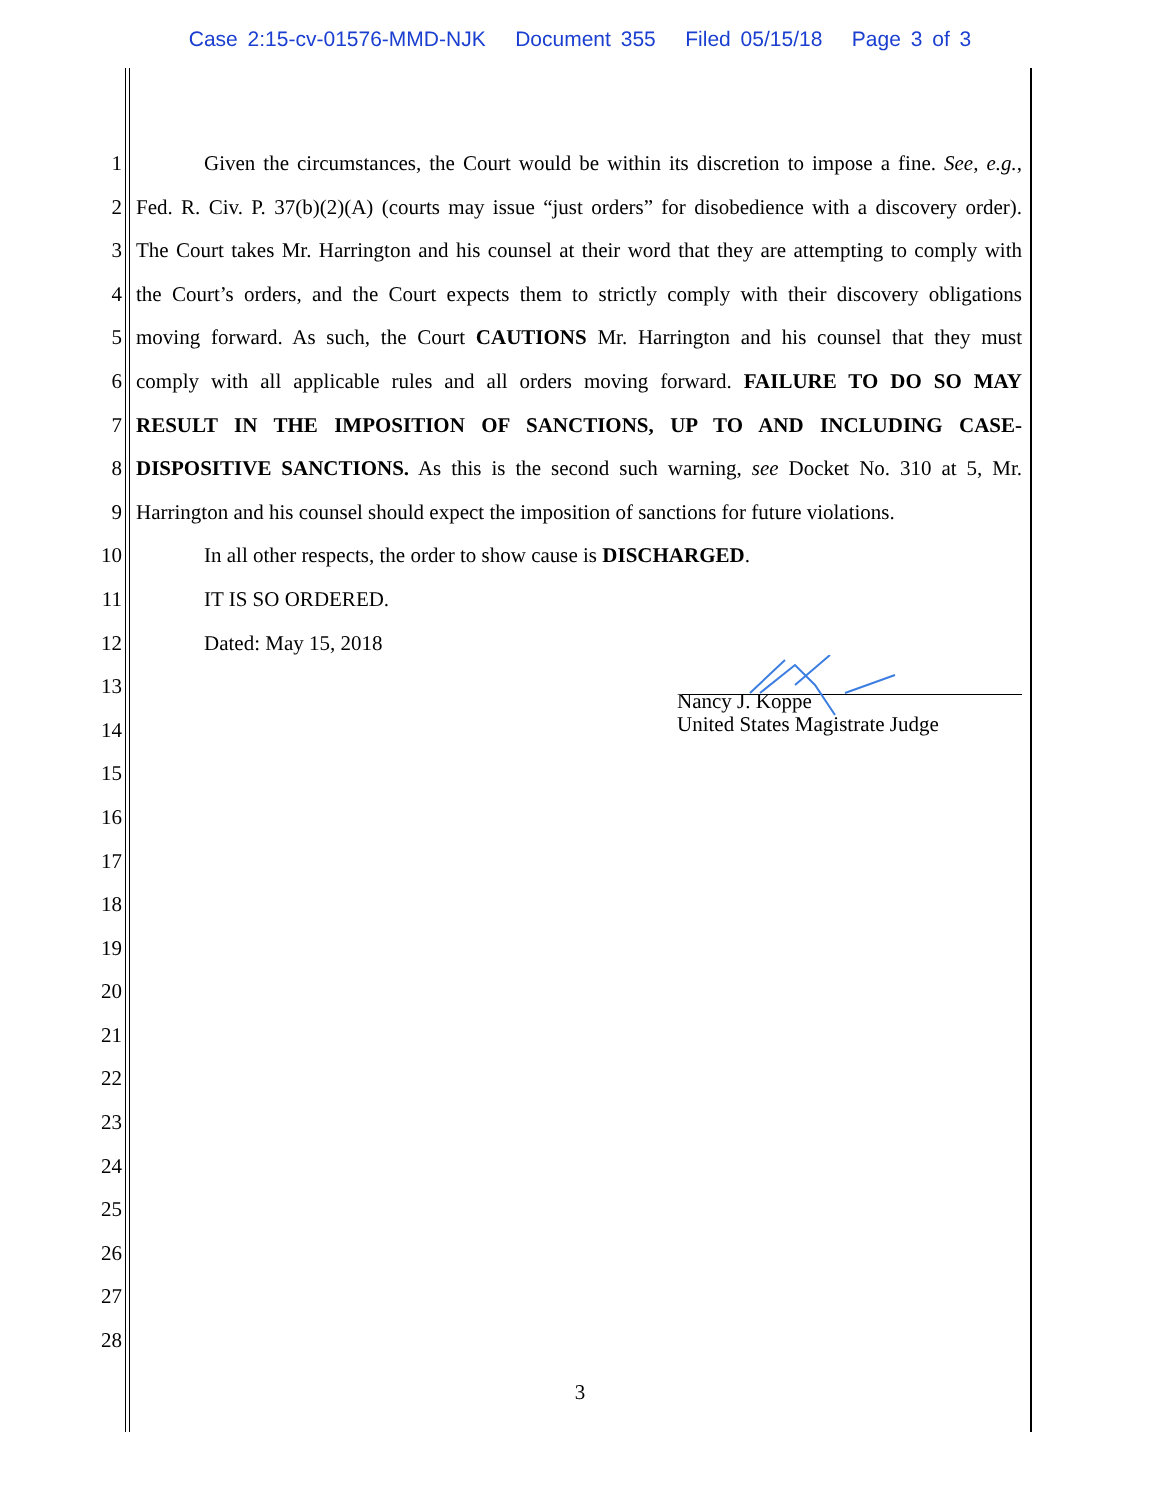Case 2:15-cv-01576-MMD-NJK Document 355 Filed 05/15/18 Page 3 of 3
1 Given the circumstances, the Court would be within its discretion to impose a fine. See, e.g.,
2 Fed. R. Civ. P. 37(b)(2)(A) (courts may issue “just orders” for disobedience with a discovery order).
3 The Court takes Mr. Harrington and his counsel at their word that they are attempting to comply with
4 the Court’s orders, and the Court expects them to strictly comply with their discovery obligations
5 moving forward. As such, the Court CAUTIONS Mr. Harrington and his counsel that they must
6 comply with all applicable rules and all orders moving forward. FAILURE TO DO SO MAY
7 RESULT IN THE IMPOSITION OF SANCTIONS, UP TO AND INCLUDING CASE-
8 DISPOSITIVE SANCTIONS. As this is the second such warning, see Docket No. 310 at 5, Mr.
9 Harrington and his counsel should expect the imposition of sanctions for future violations.
10 In all other respects, the order to show cause is DISCHARGED.
11 IT IS SO ORDERED.
12 Dated: May 15, 2018
13
14
15
16
17
18
19
20
21
22
23
24
25
26
27
28
Nancy J. Koppe
United States Magistrate Judge
3